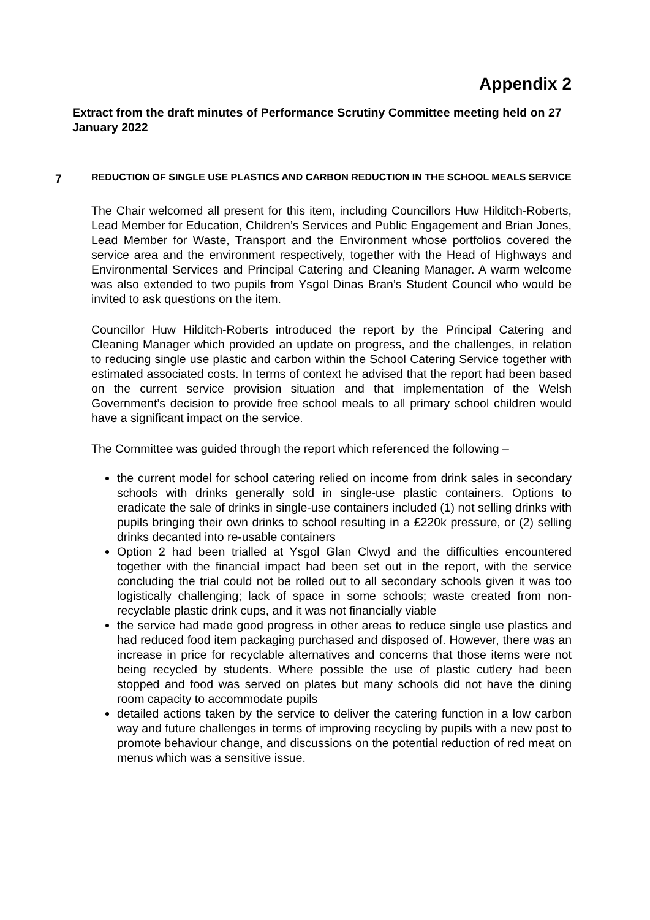Appendix 2
Extract from the draft minutes of Performance Scrutiny Committee meeting held on 27 January 2022
7
REDUCTION OF SINGLE USE PLASTICS AND CARBON REDUCTION IN THE SCHOOL MEALS SERVICE
The Chair welcomed all present for this item, including Councillors Huw Hilditch-Roberts, Lead Member for Education, Children’s Services and Public Engagement and Brian Jones, Lead Member for Waste, Transport and the Environment whose portfolios covered the service area and the environment respectively, together with the Head of Highways and Environmental Services and Principal Catering and Cleaning Manager. A warm welcome was also extended to two pupils from Ysgol Dinas Bran’s Student Council who would be invited to ask questions on the item.
Councillor Huw Hilditch-Roberts introduced the report by the Principal Catering and Cleaning Manager which provided an update on progress, and the challenges, in relation to reducing single use plastic and carbon within the School Catering Service together with estimated associated costs. In terms of context he advised that the report had been based on the current service provision situation and that implementation of the Welsh Government’s decision to provide free school meals to all primary school children would have a significant impact on the service.
The Committee was guided through the report which referenced the following –
the current model for school catering relied on income from drink sales in secondary schools with drinks generally sold in single-use plastic containers. Options to eradicate the sale of drinks in single-use containers included (1) not selling drinks with pupils bringing their own drinks to school resulting in a £220k pressure, or (2) selling drinks decanted into re-usable containers
Option 2 had been trialled at Ysgol Glan Clwyd and the difficulties encountered together with the financial impact had been set out in the report, with the service concluding the trial could not be rolled out to all secondary schools given it was too logistically challenging; lack of space in some schools; waste created from non-recyclable plastic drink cups, and it was not financially viable
the service had made good progress in other areas to reduce single use plastics and had reduced food item packaging purchased and disposed of. However, there was an increase in price for recyclable alternatives and concerns that those items were not being recycled by students. Where possible the use of plastic cutlery had been stopped and food was served on plates but many schools did not have the dining room capacity to accommodate pupils
detailed actions taken by the service to deliver the catering function in a low carbon way and future challenges in terms of improving recycling by pupils with a new post to promote behaviour change, and discussions on the potential reduction of red meat on menus which was a sensitive issue.